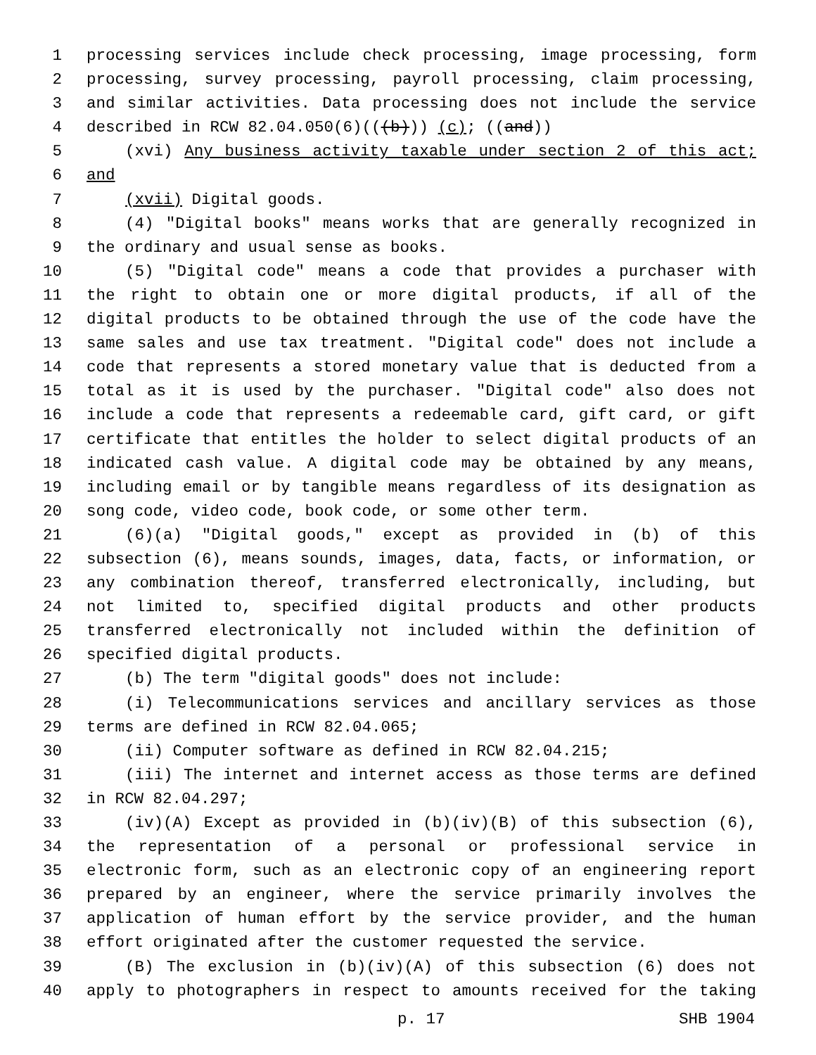1 processing services include check processing, image processing, form
2 processing, survey processing, payroll processing, claim processing,
3 and similar activities. Data processing does not include the service
4 described in RCW 82.04.050(6)(((b))) (c); ((and))
5 (xvi) Any business activity taxable under section 2 of this act;
6 and
7 (xvii) Digital goods.
8 (4) "Digital books" means works that are generally recognized in
9 the ordinary and usual sense as books.
10 (5) "Digital code" means a code that provides a purchaser with
11 the right to obtain one or more digital products, if all of the
12 digital products to be obtained through the use of the code have the
13 same sales and use tax treatment. "Digital code" does not include a
14 code that represents a stored monetary value that is deducted from a
15 total as it is used by the purchaser. "Digital code" also does not
16 include a code that represents a redeemable card, gift card, or gift
17 certificate that entitles the holder to select digital products of an
18 indicated cash value. A digital code may be obtained by any means,
19 including email or by tangible means regardless of its designation as
20 song code, video code, book code, or some other term.
21 (6)(a) "Digital goods," except as provided in (b) of this
22 subsection (6), means sounds, images, data, facts, or information, or
23 any combination thereof, transferred electronically, including, but
24 not limited to, specified digital products and other products
25 transferred electronically not included within the definition of
26 specified digital products.
27 (b) The term "digital goods" does not include:
28 (i) Telecommunications services and ancillary services as those
29 terms are defined in RCW 82.04.065;
30 (ii) Computer software as defined in RCW 82.04.215;
31 (iii) The internet and internet access as those terms are defined
32 in RCW 82.04.297;
33 (iv)(A) Except as provided in (b)(iv)(B) of this subsection (6),
34 the representation of a personal or professional service in
35 electronic form, such as an electronic copy of an engineering report
36 prepared by an engineer, where the service primarily involves the
37 application of human effort by the service provider, and the human
38 effort originated after the customer requested the service.
39 (B) The exclusion in (b)(iv)(A) of this subsection (6) does not
40 apply to photographers in respect to amounts received for the taking
p. 17 SHB 1904